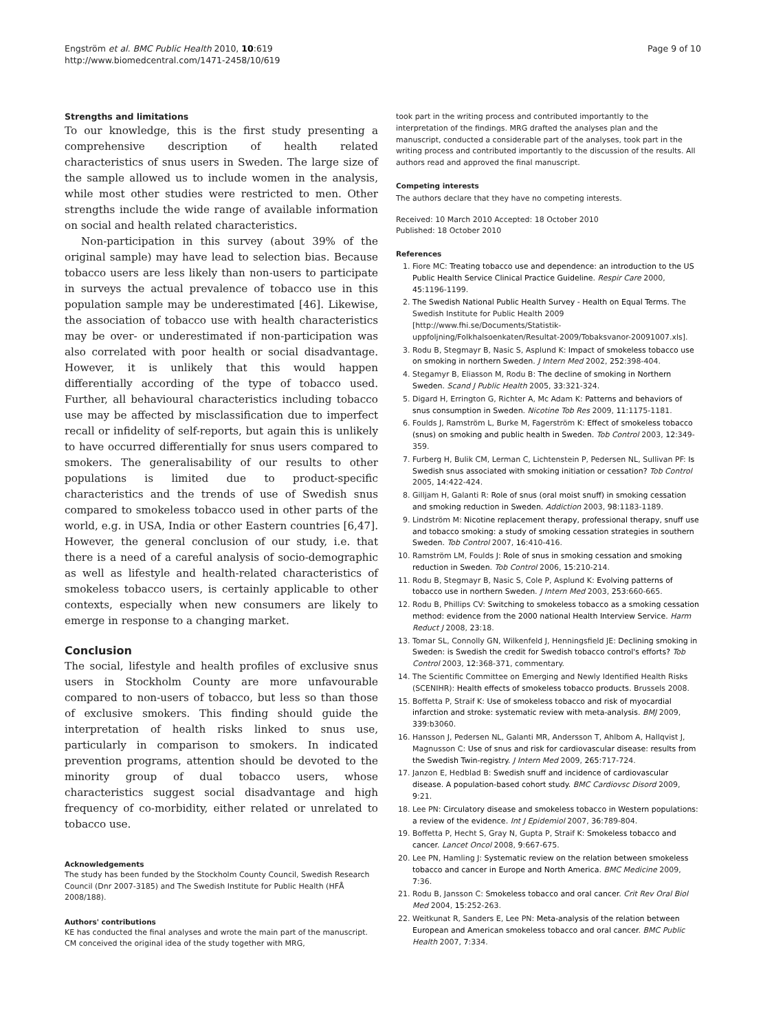Engström et al. BMC Public Health 2010, 10:619
http://www.biomedcentral.com/1471-2458/10/619
Page 9 of 10
Strengths and limitations
To our knowledge, this is the first study presenting a comprehensive description of health related characteristics of snus users in Sweden. The large size of the sample allowed us to include women in the analysis, while most other studies were restricted to men. Other strengths include the wide range of available information on social and health related characteristics.
Non-participation in this survey (about 39% of the original sample) may have lead to selection bias. Because tobacco users are less likely than non-users to participate in surveys the actual prevalence of tobacco use in this population sample may be underestimated [46]. Likewise, the association of tobacco use with health characteristics may be over- or underestimated if non-participation was also correlated with poor health or social disadvantage. However, it is unlikely that this would happen differentially according of the type of tobacco used. Further, all behavioural characteristics including tobacco use may be affected by misclassification due to imperfect recall or infidelity of self-reports, but again this is unlikely to have occurred differentially for snus users compared to smokers. The generalisability of our results to other populations is limited due to product-specific characteristics and the trends of use of Swedish snus compared to smokeless tobacco used in other parts of the world, e.g. in USA, India or other Eastern countries [6,47]. However, the general conclusion of our study, i.e. that there is a need of a careful analysis of socio-demographic as well as lifestyle and health-related characteristics of smokeless tobacco users, is certainly applicable to other contexts, especially when new consumers are likely to emerge in response to a changing market.
Conclusion
The social, lifestyle and health profiles of exclusive snus users in Stockholm County are more unfavourable compared to non-users of tobacco, but less so than those of exclusive smokers. This finding should guide the interpretation of health risks linked to snus use, particularly in comparison to smokers. In indicated prevention programs, attention should be devoted to the minority group of dual tobacco users, whose characteristics suggest social disadvantage and high frequency of co-morbidity, either related or unrelated to tobacco use.
Acknowledgements
The study has been funded by the Stockholm County Council, Swedish Research Council (Dnr 2007-3185) and The Swedish Institute for Public Health (HFÅ 2008/188).
Authors' contributions
KE has conducted the final analyses and wrote the main part of the manuscript. CM conceived the original idea of the study together with MRG,
took part in the writing process and contributed importantly to the interpretation of the findings. MRG drafted the analyses plan and the manuscript, conducted a considerable part of the analyses, took part in the writing process and contributed importantly to the discussion of the results. All authors read and approved the final manuscript.
Competing interests
The authors declare that they have no competing interests.
Received: 10 March 2010 Accepted: 18 October 2010
Published: 18 October 2010
References
1. Fiore MC: Treating tobacco use and dependence: an introduction to the US Public Health Service Clinical Practice Guideline. Respir Care 2000, 45:1196-1199.
2. The Swedish National Public Health Survey - Health on Equal Terms. The Swedish Institute for Public Health 2009 [http://www.fhi.se/Documents/Statistik-uppfoljning/Folkhalsoenkaten/Resultat-2009/Tobaksvanor-20091007.xls].
3. Rodu B, Stegmayr B, Nasic S, Asplund K: Impact of smokeless tobacco use on smoking in northern Sweden. J Intern Med 2002, 252:398-404.
4. Stegamyr B, Eliasson M, Rodu B: The decline of smoking in Northern Sweden. Scand J Public Health 2005, 33:321-324.
5. Digard H, Errington G, Richter A, Mc Adam K: Patterns and behaviors of snus consumption in Sweden. Nicotine Tob Res 2009, 11:1175-1181.
6. Foulds J, Ramström L, Burke M, Fagerström K: Effect of smokeless tobacco (snus) on smoking and public health in Sweden. Tob Control 2003, 12:349-359.
7. Furberg H, Bulik CM, Lerman C, Lichtenstein P, Pedersen NL, Sullivan PF: Is Swedish snus associated with smoking initiation or cessation? Tob Control 2005, 14:422-424.
8. Gilljam H, Galanti R: Role of snus (oral moist snuff) in smoking cessation and smoking reduction in Sweden. Addiction 2003, 98:1183-1189.
9. Lindström M: Nicotine replacement therapy, professional therapy, snuff use and tobacco smoking: a study of smoking cessation strategies in southern Sweden. Tob Control 2007, 16:410-416.
10. Ramström LM, Foulds J: Role of snus in smoking cessation and smoking reduction in Sweden. Tob Control 2006, 15:210-214.
11. Rodu B, Stegmayr B, Nasic S, Cole P, Asplund K: Evolving patterns of tobacco use in northern Sweden. J Intern Med 2003, 253:660-665.
12. Rodu B, Phillips CV: Switching to smokeless tobacco as a smoking cessation method: evidence from the 2000 national Health Interview Service. Harm Reduct J 2008, 23:18.
13. Tomar SL, Connolly GN, Wilkenfeld J, Henningsfield JE: Declining smoking in Sweden: is Swedish the credit for Swedish tobacco control's efforts? Tob Control 2003, 12:368-371, commentary.
14. The Scientific Committee on Emerging and Newly Identified Health Risks (SCENIHR): Health effects of smokeless tobacco products. Brussels 2008.
15. Boffetta P, Straif K: Use of smokeless tobacco and risk of myocardial infarction and stroke: systematic review with meta-analysis. BMJ 2009, 339:b3060.
16. Hansson J, Pedersen NL, Galanti MR, Andersson T, Ahlbom A, Hallqvist J, Magnusson C: Use of snus and risk for cardiovascular disease: results from the Swedish Twin-registry. J Intern Med 2009, 265:717-724.
17. Janzon E, Hedblad B: Swedish snuff and incidence of cardiovascular disease. A population-based cohort study. BMC Cardiovsc Disord 2009, 9:21.
18. Lee PN: Circulatory disease and smokeless tobacco in Western populations: a review of the evidence. Int J Epidemiol 2007, 36:789-804.
19. Boffetta P, Hecht S, Gray N, Gupta P, Straif K: Smokeless tobacco and cancer. Lancet Oncol 2008, 9:667-675.
20. Lee PN, Hamling J: Systematic review on the relation between smokeless tobacco and cancer in Europe and North America. BMC Medicine 2009, 7:36.
21. Rodu B, Jansson C: Smokeless tobacco and oral cancer. Crit Rev Oral Biol Med 2004, 15:252-263.
22. Weitkunat R, Sanders E, Lee PN: Meta-analysis of the relation between European and American smokeless tobacco and oral cancer. BMC Public Health 2007, 7:334.